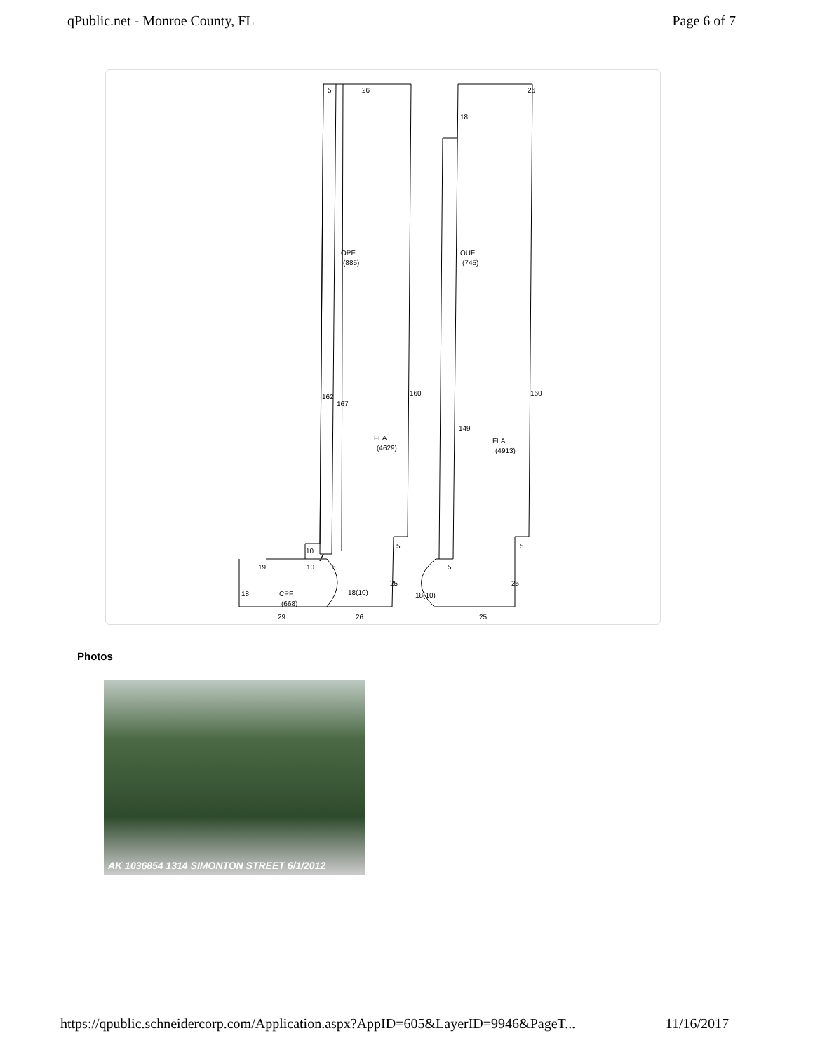qPublic.net - Monroe County, FL Page 6 of 7
5
26
26
18
OPF
(885)
OUF
(745)
162
167
160
160
149
FLA
(4629)
FLA
(4913)
10
19
10
5
5
5
5
18
CPF
(668)
18(10)
25
25
18(10)
29
26
25
Photos
AK 1036854 1314 SIMONTON STREET 6/1/2012
https://qpublic.schneidercorp.com/Application.aspx?AppID=605&LayerID=9946&PageT... 11/16/2017